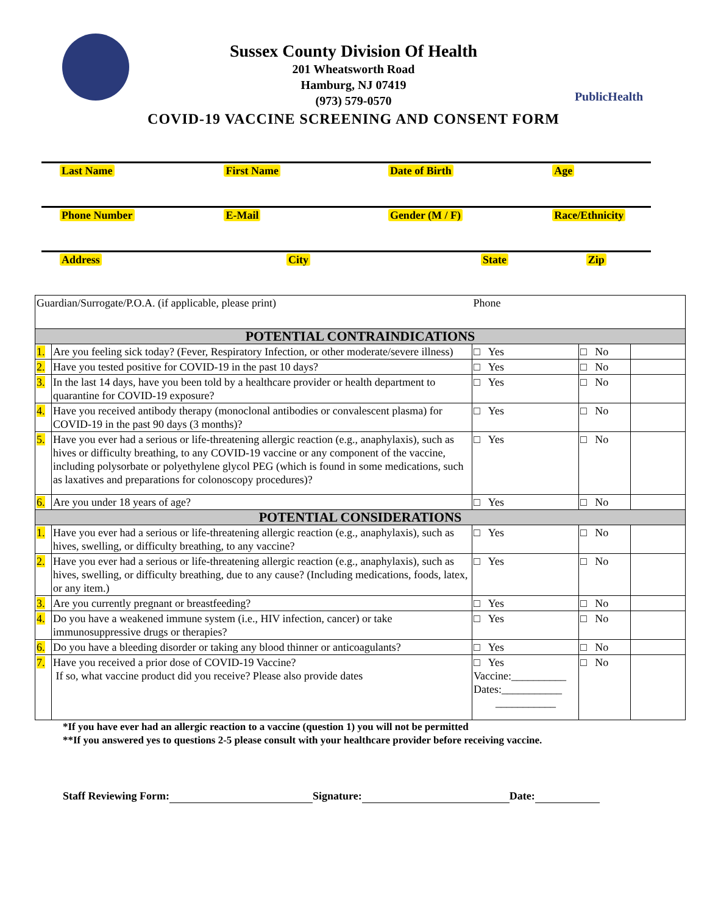PublicHealth
Sussex County Division Of Health
201 Wheatsworth Road
Hamburg, NJ 07419
(973) 579-0570
COVID-19 VACCINE SCREENING AND CONSENT FORM
Last Name First Name Date of Birth Age
Phone Number E-Mail Gender (M / F) Race/Ethnicity
Address City State Zip
| Guardian/Surrogate/P.O.A. (if applicable, please print) | | Phone | | |
| POTENTIAL CONTRAINDICATIONS | | | | |
| 1. | Are you feeling sick today? (Fever, Respiratory Infection, or other moderate/severe illness) | □ Yes | □ No | |
| 2. | Have you tested positive for COVID-19 in the past 10 days? | □ Yes | □ No | |
| 3. | In the last 14 days, have you been told by a healthcare provider or health department to quarantine for COVID-19 exposure? | □ Yes | □ No | |
| 4. | Have you received antibody therapy (monoclonal antibodies or convalescent plasma) for COVID-19 in the past 90 days (3 months)? | □ Yes | □ No | |
| 5. | Have you ever had a serious or life-threatening allergic reaction (e.g., anaphylaxis), such as hives or difficulty breathing, to any COVID-19 vaccine or any component of the vaccine, including polysorbate or polyethylene glycol PEG (which is found in some medications, such as laxatives and preparations for colonoscopy procedures)? | □ Yes | □ No | |
| 6. | Are you under 18 years of age? | □ Yes | □ No | |
| POTENTIAL CONSIDERATIONS | | | | |
| 1. | Have you ever had a serious or life-threatening allergic reaction (e.g., anaphylaxis), such as hives, swelling, or difficulty breathing, to any vaccine? | □ Yes | □ No | |
| 2. | Have you ever had a serious or life-threatening allergic reaction (e.g., anaphylaxis), such as hives, swelling, or difficulty breathing, due to any cause? (Including medications, foods, latex, or any item.) | □ Yes | □ No | |
| 3. | Are you currently pregnant or breastfeeding? | □ Yes | □ No | |
| 4. | Do you have a weakened immune system (i.e., HIV infection, cancer) or take immunosuppressive drugs or therapies? | □ Yes | □ No | |
| 6. | Do you have a bleeding disorder or taking any blood thinner or anticoagulants? | □ Yes | □ No | |
| 7. | Have you received a prior dose of COVID-19 Vaccine? If so, what vaccine product did you receive? Please also provide dates | □ Yes Vaccine:__________ Dates:___________ ___________ | □ No | |
*If you have ever had an allergic reaction to a vaccine (question 1) you will not be permitted
**If you answered yes to questions 2-5 please consult with your healthcare provider before receiving vaccine.
Staff Reviewing Form: Signature: Date: